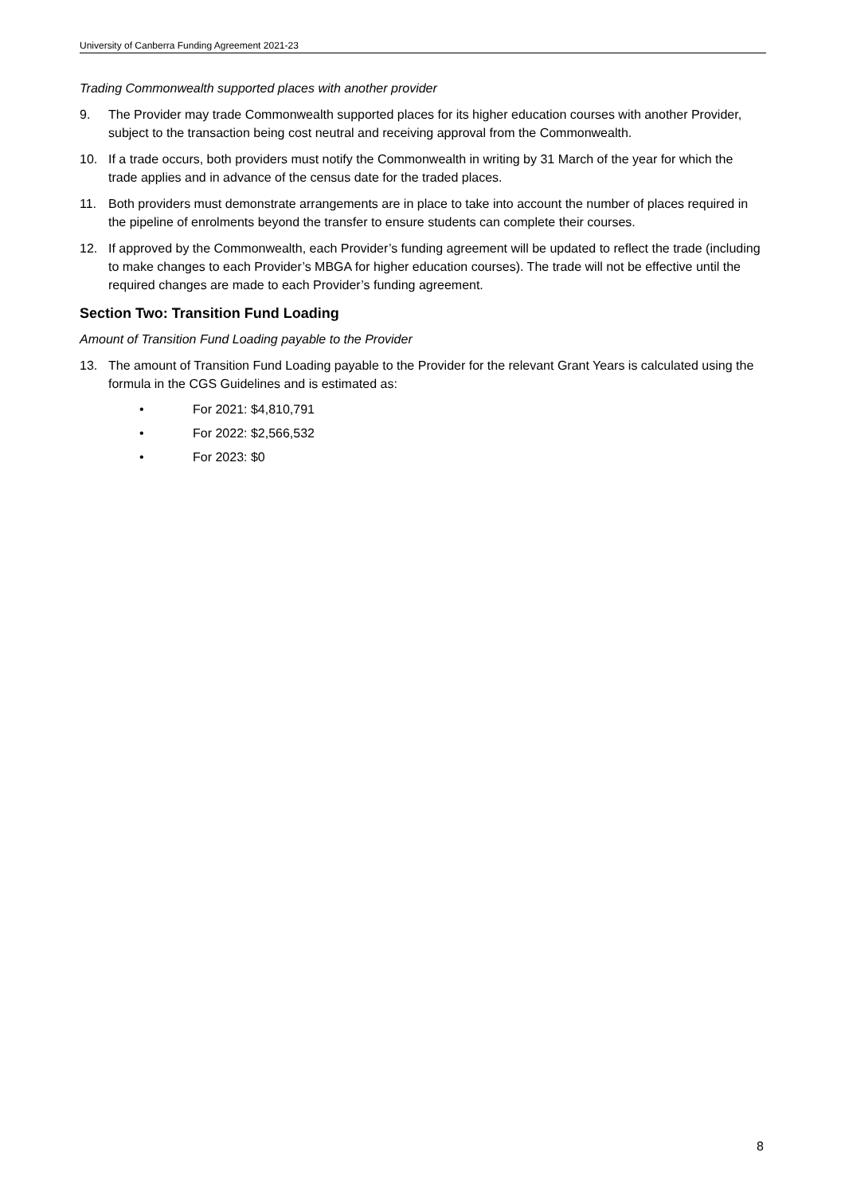University of Canberra Funding Agreement 2021-23
Trading Commonwealth supported places with another provider
9. The Provider may trade Commonwealth supported places for its higher education courses with another Provider, subject to the transaction being cost neutral and receiving approval from the Commonwealth.
10. If a trade occurs, both providers must notify the Commonwealth in writing by 31 March of the year for which the trade applies and in advance of the census date for the traded places.
11. Both providers must demonstrate arrangements are in place to take into account the number of places required in the pipeline of enrolments beyond the transfer to ensure students can complete their courses.
12. If approved by the Commonwealth, each Provider’s funding agreement will be updated to reflect the trade (including to make changes to each Provider’s MBGA for higher education courses). The trade will not be effective until the required changes are made to each Provider’s funding agreement.
Section Two: Transition Fund Loading
Amount of Transition Fund Loading payable to the Provider
13. The amount of Transition Fund Loading payable to the Provider for the relevant Grant Years is calculated using the formula in the CGS Guidelines and is estimated as:
• For 2021: $4,810,791
• For 2022: $2,566,532
• For 2023: $0
8